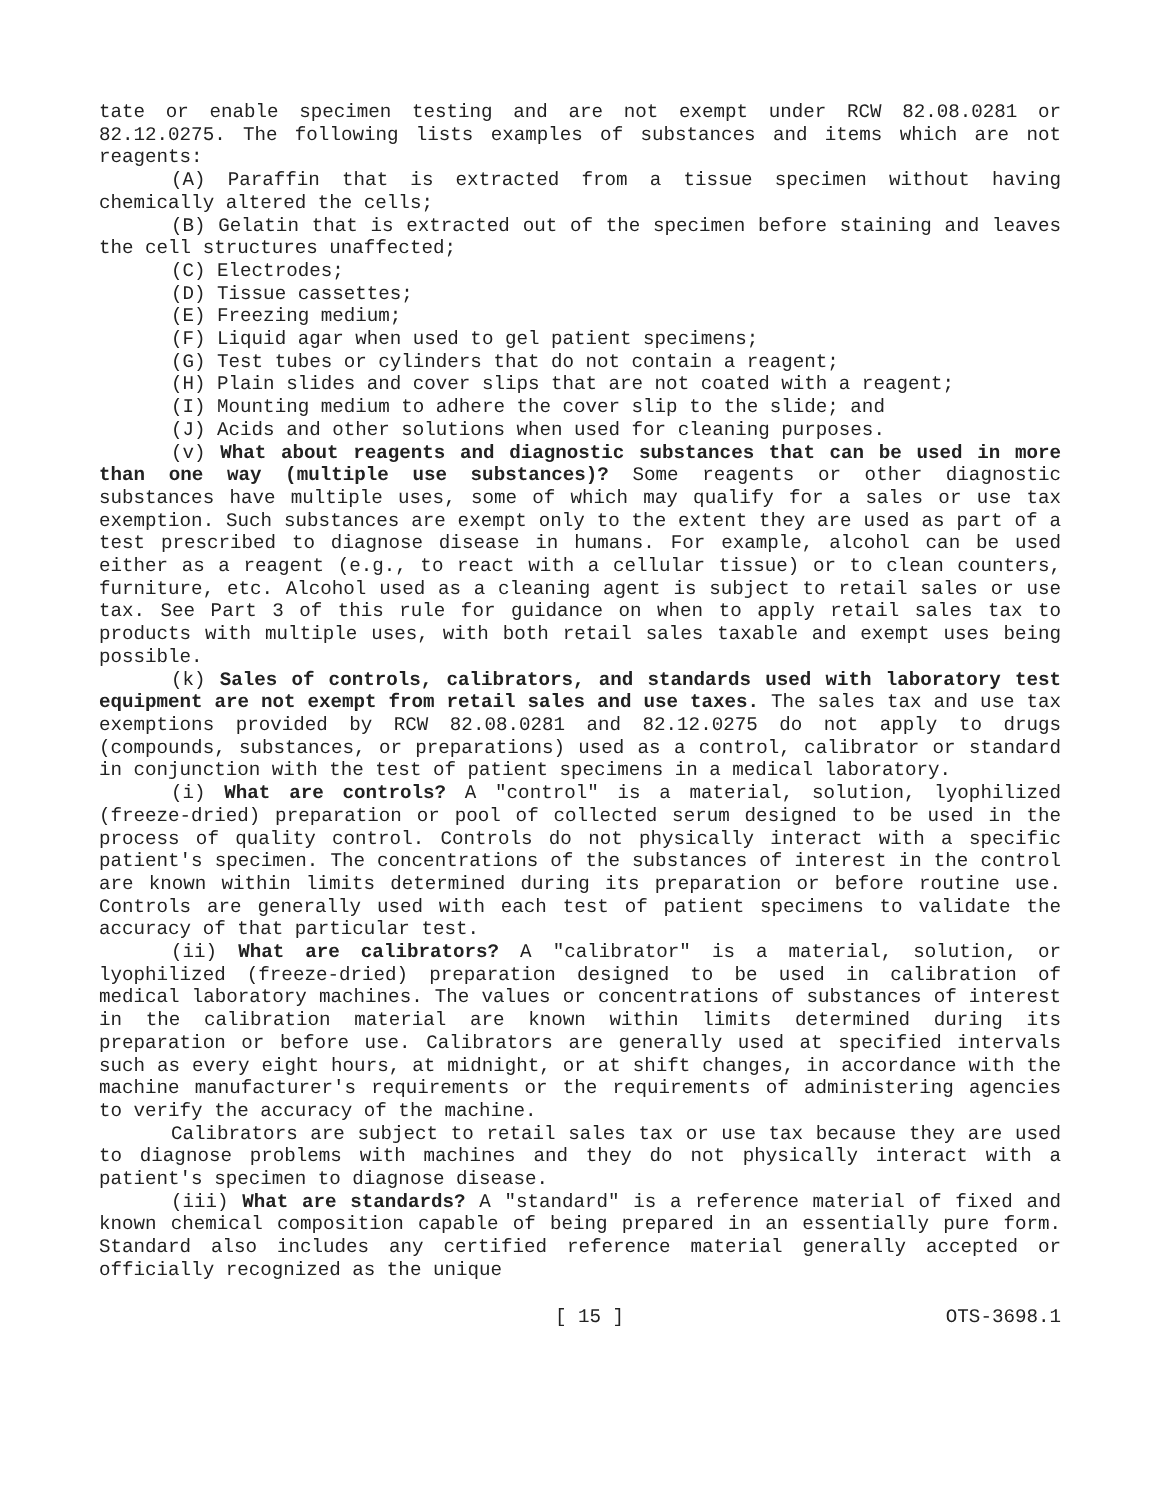tate or enable specimen testing and are not exempt under RCW 82.08.0281 or 82.12.0275. The following lists examples of substances and items which are not reagents:
(A) Paraffin that is extracted from a tissue specimen without having chemically altered the cells;
(B) Gelatin that is extracted out of the specimen before staining and leaves the cell structures unaffected;
(C) Electrodes;
(D) Tissue cassettes;
(E) Freezing medium;
(F) Liquid agar when used to gel patient specimens;
(G) Test tubes or cylinders that do not contain a reagent;
(H) Plain slides and cover slips that are not coated with a reagent;
(I) Mounting medium to adhere the cover slip to the slide; and
(J) Acids and other solutions when used for cleaning purposes.
(v) What about reagents and diagnostic substances that can be used in more than one way (multiple use substances)? Some reagents or other diagnostic substances have multiple uses, some of which may qualify for a sales or use tax exemption. Such substances are exempt only to the extent they are used as part of a test prescribed to diagnose disease in humans. For example, alcohol can be used either as a reagent (e.g., to react with a cellular tissue) or to clean counters, furniture, etc. Alcohol used as a cleaning agent is subject to retail sales or use tax. See Part 3 of this rule for guidance on when to apply retail sales tax to products with multiple uses, with both retail sales taxable and exempt uses being possible.
(k) Sales of controls, calibrators, and standards used with laboratory test equipment are not exempt from retail sales and use taxes. The sales tax and use tax exemptions provided by RCW 82.08.0281 and 82.12.0275 do not apply to drugs (compounds, substances, or preparations) used as a control, calibrator or standard in conjunction with the test of patient specimens in a medical laboratory.
(i) What are controls? A "control" is a material, solution, lyophilized (freeze-dried) preparation or pool of collected serum designed to be used in the process of quality control. Controls do not physically interact with a specific patient's specimen. The concentrations of the substances of interest in the control are known within limits determined during its preparation or before routine use. Controls are generally used with each test of patient specimens to validate the accuracy of that particular test.
(ii) What are calibrators? A "calibrator" is a material, solution, or lyophilized (freeze-dried) preparation designed to be used in calibration of medical laboratory machines. The values or concentrations of substances of interest in the calibration material are known within limits determined during its preparation or before use. Calibrators are generally used at specified intervals such as every eight hours, at midnight, or at shift changes, in accordance with the machine manufacturer's requirements or the requirements of administering agencies to verify the accuracy of the machine.
Calibrators are subject to retail sales tax or use tax because they are used to diagnose problems with machines and they do not physically interact with a patient's specimen to diagnose disease.
(iii) What are standards? A "standard" is a reference material of fixed and known chemical composition capable of being prepared in an essentially pure form. Standard also includes any certified reference material generally accepted or officially recognized as the unique
[ 15 ] OTS-3698.1